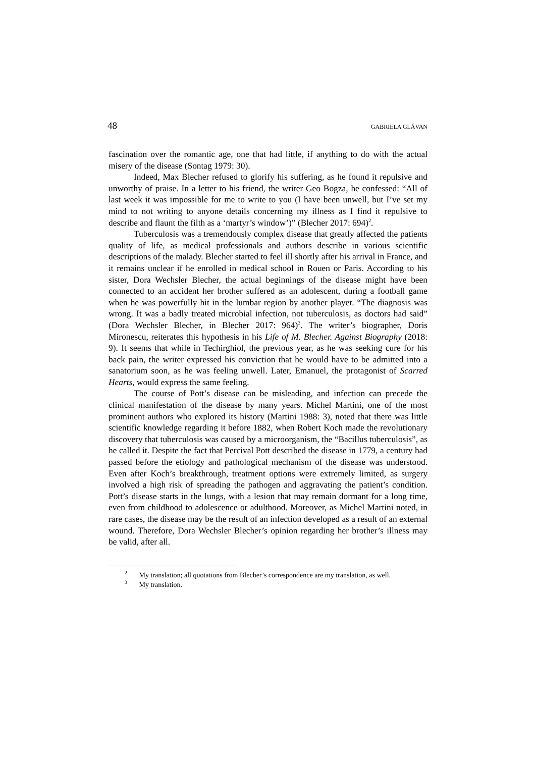48 GABRIELA GLĂVAN
fascination over the romantic age, one that had little, if anything to do with the actual misery of the disease (Sontag 1979: 30).
Indeed, Max Blecher refused to glorify his suffering, as he found it repulsive and unworthy of praise. In a letter to his friend, the writer Geo Bogza, he confessed: “All of last week it was impossible for me to write to you (I have been unwell, but I’ve set my mind to not writing to anyone details concerning my illness as I find it repulsive to describe and flaunt the filth as a ‘martyr’s window’)” (Blecher 2017: 694)<sup>2</sup>.
Tuberculosis was a tremendously complex disease that greatly affected the patients quality of life, as medical professionals and authors describe in various scientific descriptions of the malady. Blecher started to feel ill shortly after his arrival in France, and it remains unclear if he enrolled in medical school in Rouen or Paris. According to his sister, Dora Wechsler Blecher, the actual beginnings of the disease might have been connected to an accident her brother suffered as an adolescent, during a football game when he was powerfully hit in the lumbar region by another player. “The diagnosis was wrong. It was a badly treated microbial infection, not tuberculosis, as doctors had said” (Dora Wechsler Blecher, in Blecher 2017: 964)<sup>3</sup>. The writer’s biographer, Doris Mironescu, reiterates this hypothesis in his Life of M. Blecher. Against Biography (2018: 9). It seems that while in Techirghiol, the previous year, as he was seeking cure for his back pain, the writer expressed his conviction that he would have to be admitted into a sanatorium soon, as he was feeling unwell. Later, Emanuel, the protagonist of Scarred Hearts, would express the same feeling.
The course of Pott’s disease can be misleading, and infection can precede the clinical manifestation of the disease by many years. Michel Martini, one of the most prominent authors who explored its history (Martini 1988: 3), noted that there was little scientific knowledge regarding it before 1882, when Robert Koch made the revolutionary discovery that tuberculosis was caused by a microorganism, the “Bacillus tuberculosis”, as he called it. Despite the fact that Percival Pott described the disease in 1779, a century had passed before the etiology and pathological mechanism of the disease was understood. Even after Koch’s breakthrough, treatment options were extremely limited, as surgery involved a high risk of spreading the pathogen and aggravating the patient’s condition. Pott’s disease starts in the lungs, with a lesion that may remain dormant for a long time, even from childhood to adolescence or adulthood. Moreover, as Michel Martini noted, in rare cases, the disease may be the result of an infection developed as a result of an external wound. Therefore, Dora Wechsler Blecher’s opinion regarding her brother’s illness may be valid, after all.
<sup>2</sup> My translation; all quotations from Blecher’s correspondence are my translation, as well.
<sup>3</sup> My translation.